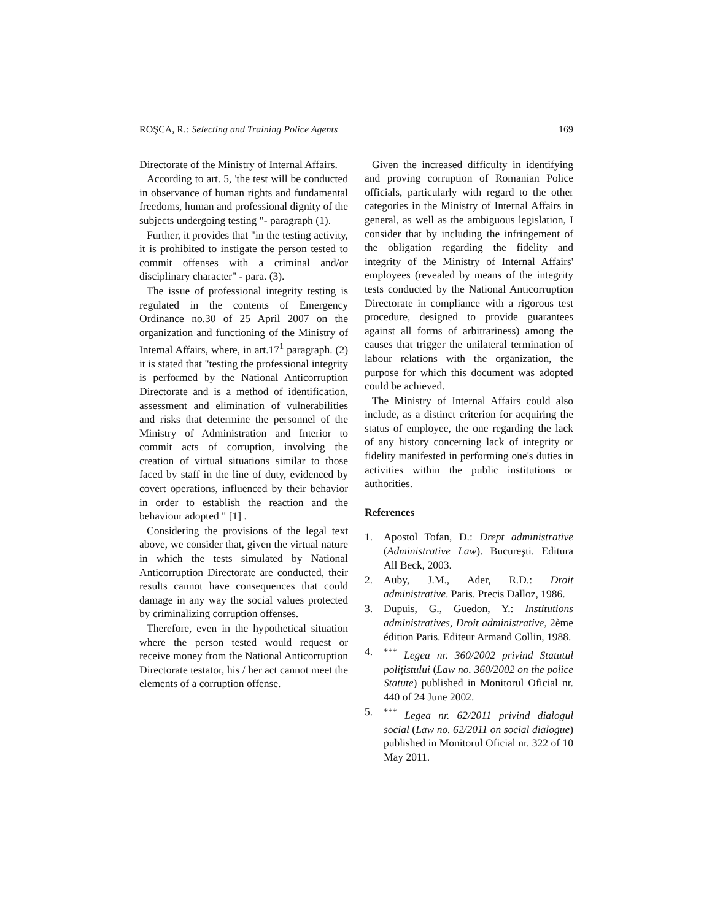ROŞCA, R.: Selecting and Training Police Agents 169
Directorate of the Ministry of Internal Affairs.
According to art. 5, 'the test will be conducted in observance of human rights and fundamental freedoms, human and professional dignity of the subjects undergoing testing "- paragraph (1).
Further, it provides that "in the testing activity, it is prohibited to instigate the person tested to commit offenses with a criminal and/or disciplinary character" - para. (3).
The issue of professional integrity testing is regulated in the contents of Emergency Ordinance no.30 of 25 April 2007 on the organization and functioning of the Ministry of Internal Affairs, where, in art.17<sup>1</sup> paragraph. (2) it is stated that "testing the professional integrity is performed by the National Anticorruption Directorate and is a method of identification, assessment and elimination of vulnerabilities and risks that determine the personnel of the Ministry of Administration and Interior to commit acts of corruption, involving the creation of virtual situations similar to those faced by staff in the line of duty, evidenced by covert operations, influenced by their behavior in order to establish the reaction and the behaviour adopted " [1] .
Considering the provisions of the legal text above, we consider that, given the virtual nature in which the tests simulated by National Anticorruption Directorate are conducted, their results cannot have consequences that could damage in any way the social values protected by criminalizing corruption offenses.
Therefore, even in the hypothetical situation where the person tested would request or receive money from the National Anticorruption Directorate testator, his / her act cannot meet the elements of a corruption offense.
Given the increased difficulty in identifying and proving corruption of Romanian Police officials, particularly with regard to the other categories in the Ministry of Internal Affairs in general, as well as the ambiguous legislation, I consider that by including the infringement of the obligation regarding the fidelity and integrity of the Ministry of Internal Affairs' employees (revealed by means of the integrity tests conducted by the National Anticorruption Directorate in compliance with a rigorous test procedure, designed to provide guarantees against all forms of arbitrariness) among the causes that trigger the unilateral termination of labour relations with the organization, the purpose for which this document was adopted could be achieved.
The Ministry of Internal Affairs could also include, as a distinct criterion for acquiring the status of employee, the one regarding the lack of any history concerning lack of integrity or fidelity manifested in performing one's duties in activities within the public institutions or authorities.
References
1. Apostol Tofan, D.: Drept administrative (Administrative Law). Bucureşti. Editura All Beck, 2003.
2. Auby, J.M., Ader, R.D.: Droit administrative. Paris. Precis Dalloz, 1986.
3. Dupuis, G., Guedon, Y.: Institutions administratives, Droit administrative, 2ème édition Paris. Editeur Armand Collin, 1988.
4.<sup>***</sup> Legea nr. 360/2002 privind Statutul poliţistului (Law no. 360/2002 on the police Statute) published in Monitorul Oficial nr. 440 of 24 June 2002.
5.<sup>***</sup> Legea nr. 62/2011 privind dialogul social (Law no. 62/2011 on social dialogue) published in Monitorul Oficial nr. 322 of 10 May 2011.